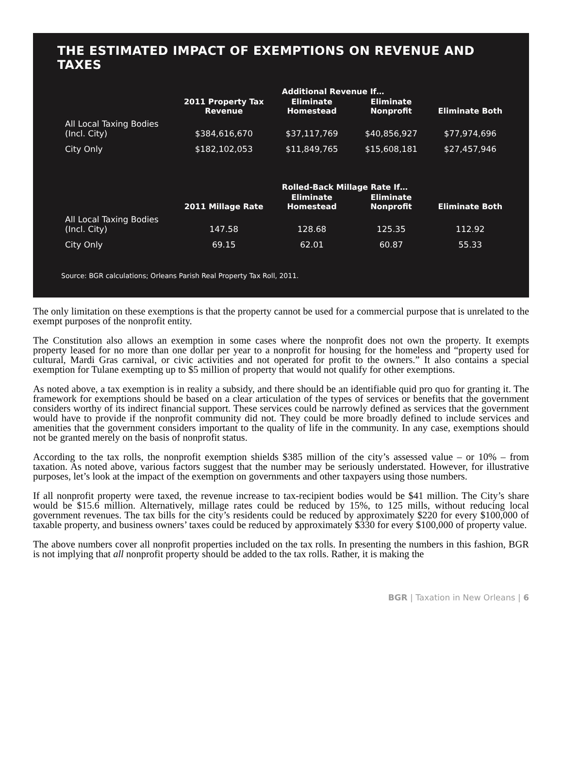THE ESTIMATED IMPACT OF EXEMPTIONS ON REVENUE AND TAXES
| | | Additional Revenue If… | | |
| --- | --- | --- | --- | --- |
| | 2011 Property Tax Revenue | Eliminate Homestead | Eliminate Nonprofit | Eliminate Both |
| All Local Taxing Bodies (Incl. City) | $384,616,670 | $37,117,769 | $40,856,927 | $77,974,696 |
| City Only | $182,102,053 | $11,849,765 | $15,608,181 | $27,457,946 |
| | | Rolled-Back Millage Rate If… | | |
| | 2011 Millage Rate | Eliminate Homestead | Eliminate Nonprofit | Eliminate Both |
| All Local Taxing Bodies (Incl. City) | 147.58 | 128.68 | 125.35 | 112.92 |
| City Only | 69.15 | 62.01 | 60.87 | 55.33 |
Source: BGR calculations; Orleans Parish Real Property Tax Roll, 2011.
The only limitation on these exemptions is that the property cannot be used for a commercial purpose that is unrelated to the exempt purposes of the nonprofit entity.
The Constitution also allows an exemption in some cases where the nonprofit does not own the property. It exempts property leased for no more than one dollar per year to a nonprofit for housing for the homeless and “property used for cultural, Mardi Gras carnival, or civic activities and not operated for profit to the owners.” It also contains a special exemption for Tulane exempting up to $5 million of property that would not qualify for other exemptions.
As noted above, a tax exemption is in reality a subsidy, and there should be an identifiable quid pro quo for granting it. The framework for exemptions should be based on a clear articulation of the types of services or benefits that the government considers worthy of its indirect financial support. These services could be narrowly defined as services that the government would have to provide if the nonprofit community did not. They could be more broadly defined to include services and amenities that the government considers important to the quality of life in the community. In any case, exemptions should not be granted merely on the basis of nonprofit status.
According to the tax rolls, the nonprofit exemption shields $385 million of the city’s assessed value – or 10% – from taxation. As noted above, various factors suggest that the number may be seriously understated. However, for illustrative purposes, let’s look at the impact of the exemption on governments and other taxpayers using those numbers.
If all nonprofit property were taxed, the revenue increase to tax-recipient bodies would be $41 million. The City’s share would be $15.6 million. Alternatively, millage rates could be reduced by 15%, to 125 mills, without reducing local government revenues. The tax bills for the city’s residents could be reduced by approximately $220 for every $100,000 of taxable property, and business owners’ taxes could be reduced by approximately $330 for every $100,000 of property value.
The above numbers cover all nonprofit properties included on the tax rolls. In presenting the numbers in this fashion, BGR is not implying that all nonprofit property should be added to the tax rolls. Rather, it is making the
BGR | Taxation in New Orleans | 6